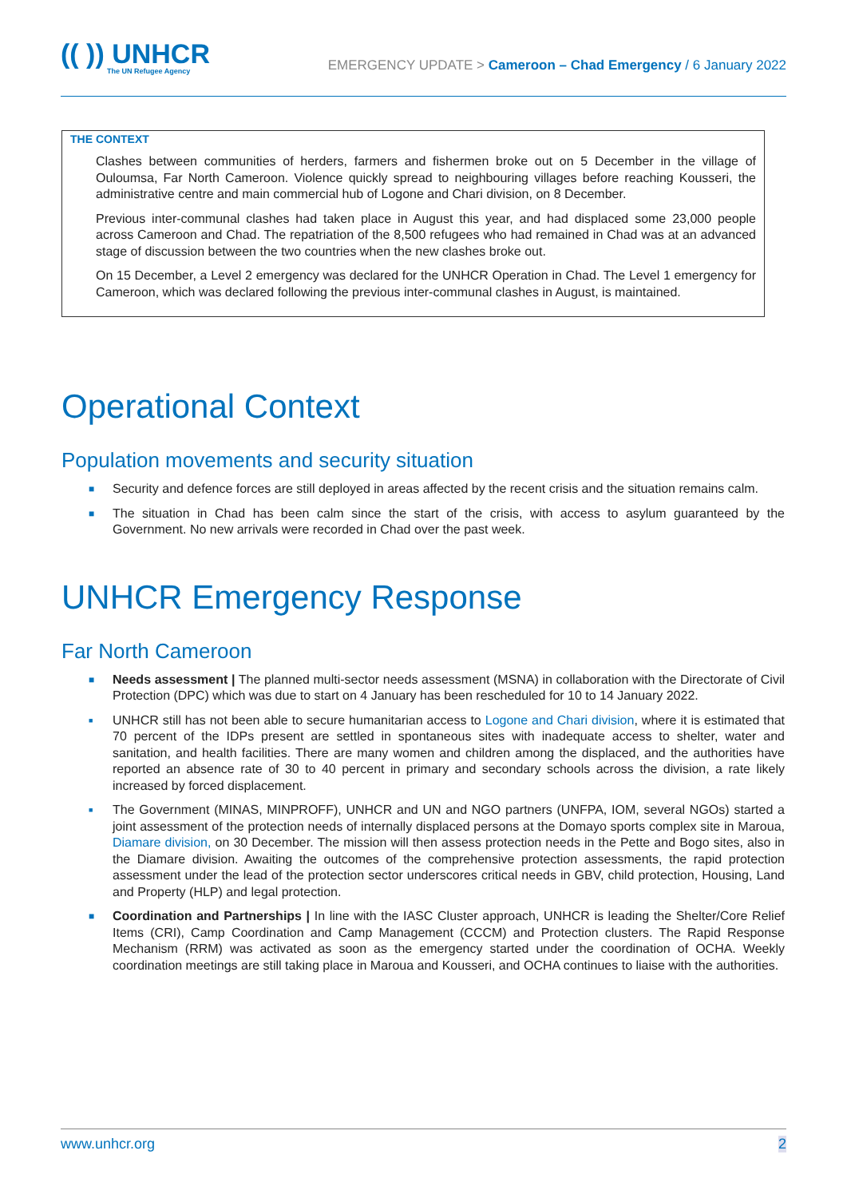(( )) UNHCR
The UN Refugee Agency
EMERGENCY UPDATE > Cameroon – Chad Emergency / 6 January 2022
THE CONTEXT
Clashes between communities of herders, farmers and fishermen broke out on 5 December in the village of Ouloumsa, Far North Cameroon. Violence quickly spread to neighbouring villages before reaching Kousseri, the administrative centre and main commercial hub of Logone and Chari division, on 8 December.
Previous inter-communal clashes had taken place in August this year, and had displaced some 23,000 people across Cameroon and Chad. The repatriation of the 8,500 refugees who had remained in Chad was at an advanced stage of discussion between the two countries when the new clashes broke out.
On 15 December, a Level 2 emergency was declared for the UNHCR Operation in Chad. The Level 1 emergency for Cameroon, which was declared following the previous inter-communal clashes in August, is maintained.
Operational Context
Population movements and security situation
■ Security and defence forces are still deployed in areas affected by the recent crisis and the situation remains calm.
■ The situation in Chad has been calm since the start of the crisis, with access to asylum guaranteed by the Government. No new arrivals were recorded in Chad over the past week.
UNHCR Emergency Response
Far North Cameroon
■ Needs assessment | The planned multi-sector needs assessment (MSNA) in collaboration with the Directorate of Civil Protection (DPC) which was due to start on 4 January has been rescheduled for 10 to 14 January 2022.
■ UNHCR still has not been able to secure humanitarian access to Logone and Chari division, where it is estimated that 70 percent of the IDPs present are settled in spontaneous sites with inadequate access to shelter, water and sanitation, and health facilities. There are many women and children among the displaced, and the authorities have reported an absence rate of 30 to 40 percent in primary and secondary schools across the division, a rate likely increased by forced displacement.
■ The Government (MINAS, MINPROFF), UNHCR and UN and NGO partners (UNFPA, IOM, several NGOs) started a joint assessment of the protection needs of internally displaced persons at the Domayo sports complex site in Maroua, Diamare division, on 30 December. The mission will then assess protection needs in the Pette and Bogo sites, also in the Diamare division. Awaiting the outcomes of the comprehensive protection assessments, the rapid protection assessment under the lead of the protection sector underscores critical needs in GBV, child protection, Housing, Land and Property (HLP) and legal protection.
■ Coordination and Partnerships | In line with the IASC Cluster approach, UNHCR is leading the Shelter/Core Relief Items (CRI), Camp Coordination and Camp Management (CCCM) and Protection clusters. The Rapid Response Mechanism (RRM) was activated as soon as the emergency started under the coordination of OCHA. Weekly coordination meetings are still taking place in Maroua and Kousseri, and OCHA continues to liaise with the authorities.
www.unhcr.org 2